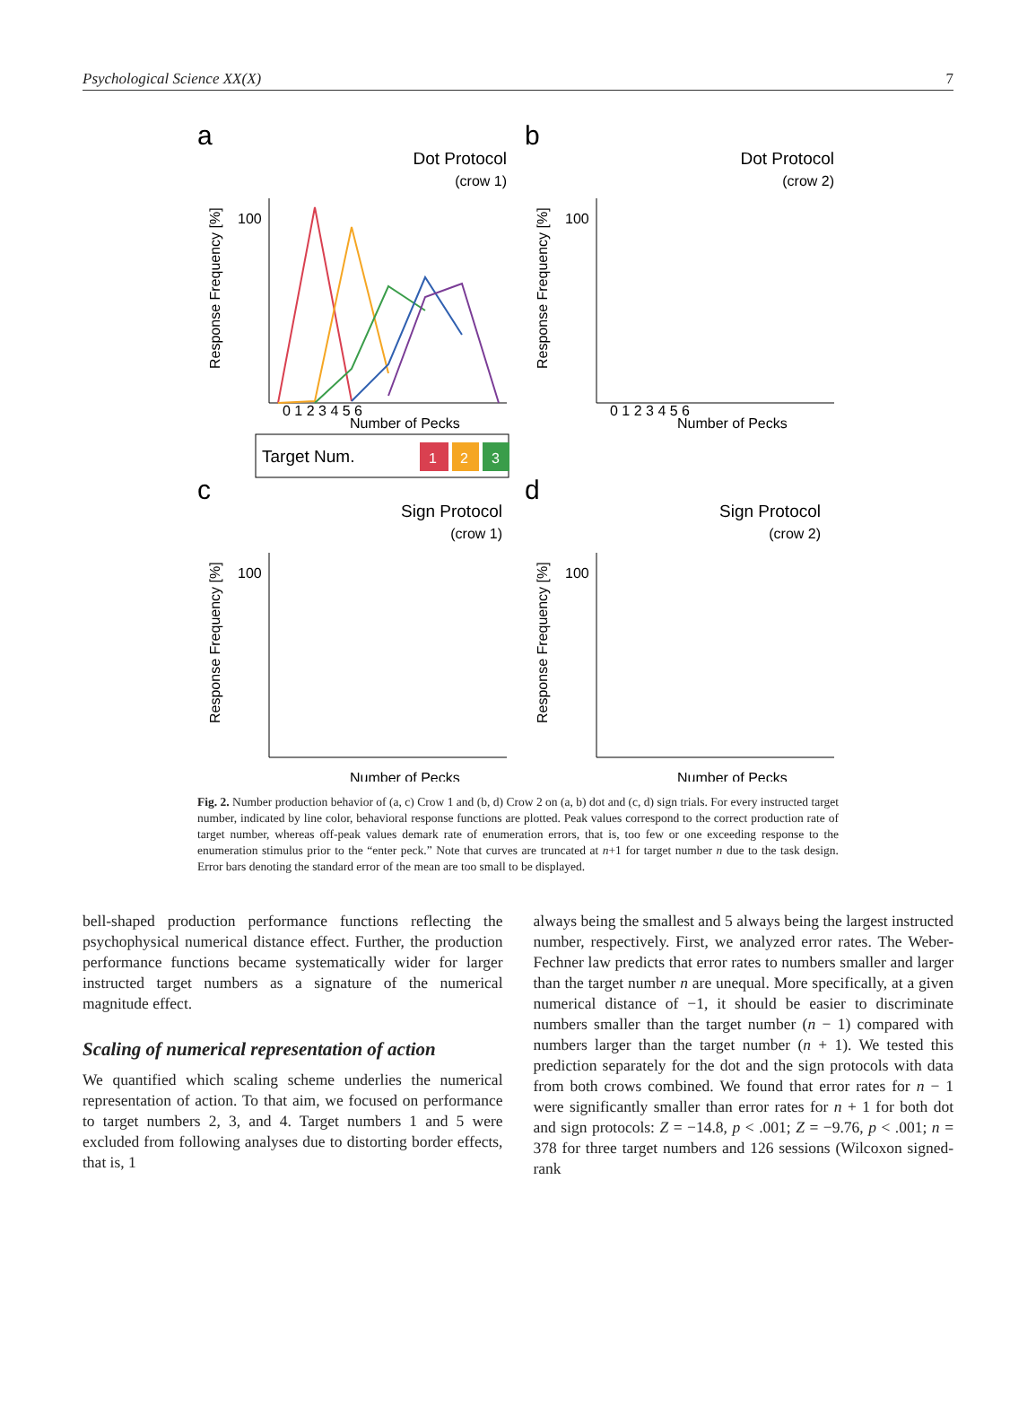Psychological Science XX(X) 7
a
b
c
d
Dot Protocol
(crow 1)
Dot Protocol
(crow 2)
Sign Protocol
(crow 1)
Sign Protocol
(crow 2)
Number of Pecks
Number of Pecks
Number of Pecks
Number of Pecks
0 1 2 3 4 5 6
0 1 2 3 4 5 6
100
100
100
100
Response Frequency [%]
Response Frequency [%]
Response Frequency [%]
Response Frequency [%]
Target Num.
1
2
3
Fig. 2. Number production behavior of (a, c) Crow 1 and (b, d) Crow 2 on (a, b) dot and (c, d) sign trials. For every instructed target number, indicated by line color, behavioral response functions are plotted. Peak values correspond to the correct production rate of target number, whereas off-peak values demark rate of enumeration errors, that is, too few or one exceeding response to the enumeration stimulus prior to the “enter peck.” Note that curves are truncated at n+1 for target number n due to the task design. Error bars denoting the standard error of the mean are too small to be displayed.
bell-shaped production performance functions reflecting the psychophysical numerical distance effect. Further, the production performance functions became systematically wider for larger instructed target numbers as a signature of the numerical magnitude effect.
Scaling of numerical representation of action
We quantified which scaling scheme underlies the numerical representation of action. To that aim, we focused on performance to target numbers 2, 3, and 4. Target numbers 1 and 5 were excluded from following analyses due to distorting border effects, that is, 1
always being the smallest and 5 always being the largest instructed number, respectively. First, we analyzed error rates. The Weber-Fechner law predicts that error rates to numbers smaller and larger than the target number n are unequal. More specifically, at a given numerical distance of −1, it should be easier to discriminate numbers smaller than the target number (n − 1) compared with numbers larger than the target number (n + 1). We tested this prediction separately for the dot and the sign protocols with data from both crows combined. We found that error rates for n − 1 were significantly smaller than error rates for n + 1 for both dot and sign protocols: Z = −14.8, p < .001; Z = −9.76, p < .001; n = 378 for three target numbers and 126 sessions (Wilcoxon signed-rank